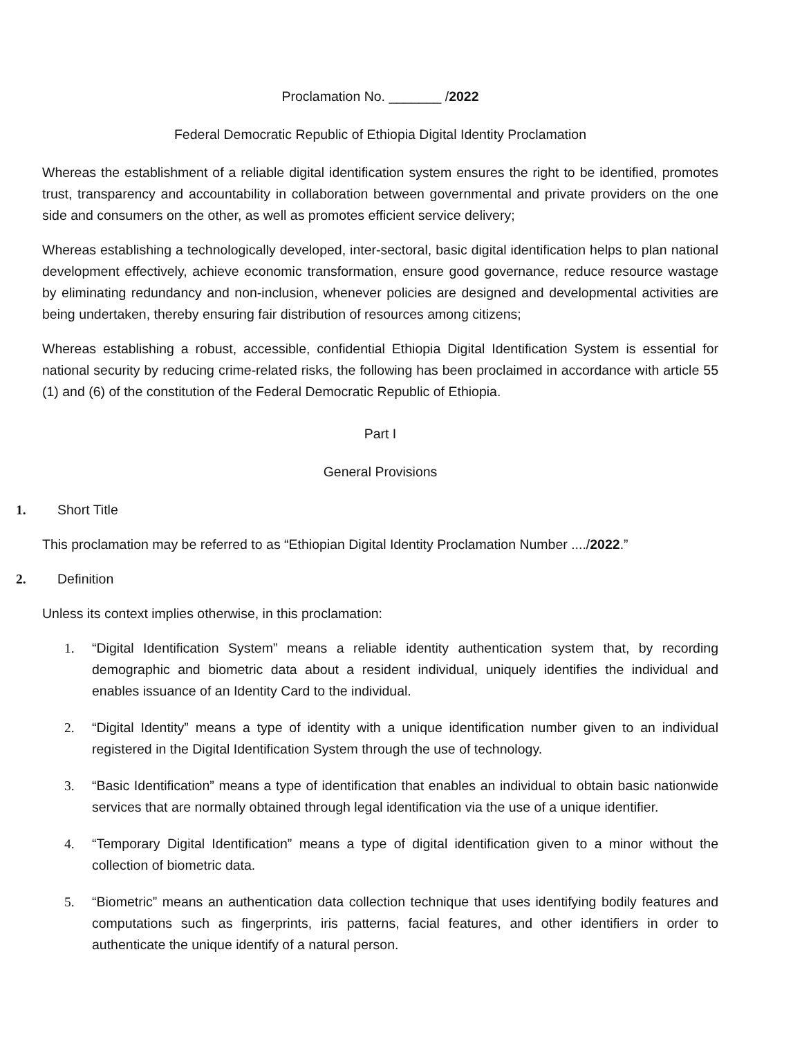Proclamation No. _______ /2022
Federal Democratic Republic of Ethiopia Digital Identity Proclamation
Whereas the establishment of a reliable digital identification system ensures the right to be identified, promotes trust, transparency and accountability in collaboration between governmental and private providers on the one side and consumers on the other, as well as promotes efficient service delivery;
Whereas establishing a technologically developed, inter-sectoral, basic digital identification helps to plan national development effectively, achieve economic transformation, ensure good governance, reduce resource wastage by eliminating redundancy and non-inclusion, whenever policies are designed and developmental activities are being undertaken, thereby ensuring fair distribution of resources among citizens;
Whereas establishing a robust, accessible, confidential Ethiopia Digital Identification System is essential for national security by reducing crime-related risks, the following has been proclaimed in accordance with article 55 (1) and (6) of the constitution of the Federal Democratic Republic of Ethiopia.
Part I
General Provisions
1. Short Title
This proclamation may be referred to as “Ethiopian Digital Identity Proclamation Number ..../2022.”
2. Definition
Unless its context implies otherwise, in this proclamation:
1. “Digital Identification System” means a reliable identity authentication system that, by recording demographic and biometric data about a resident individual, uniquely identifies the individual and enables issuance of an Identity Card to the individual.
2. “Digital Identity” means a type of identity with a unique identification number given to an individual registered in the Digital Identification System through the use of technology.
3. “Basic Identification” means a type of identification that enables an individual to obtain basic nationwide services that are normally obtained through legal identification via the use of a unique identifier.
4. “Temporary Digital Identification” means a type of digital identification given to a minor without the collection of biometric data.
5. “Biometric” means an authentication data collection technique that uses identifying bodily features and computations such as fingerprints, iris patterns, facial features, and other identifiers in order to authenticate the unique identify of a natural person.